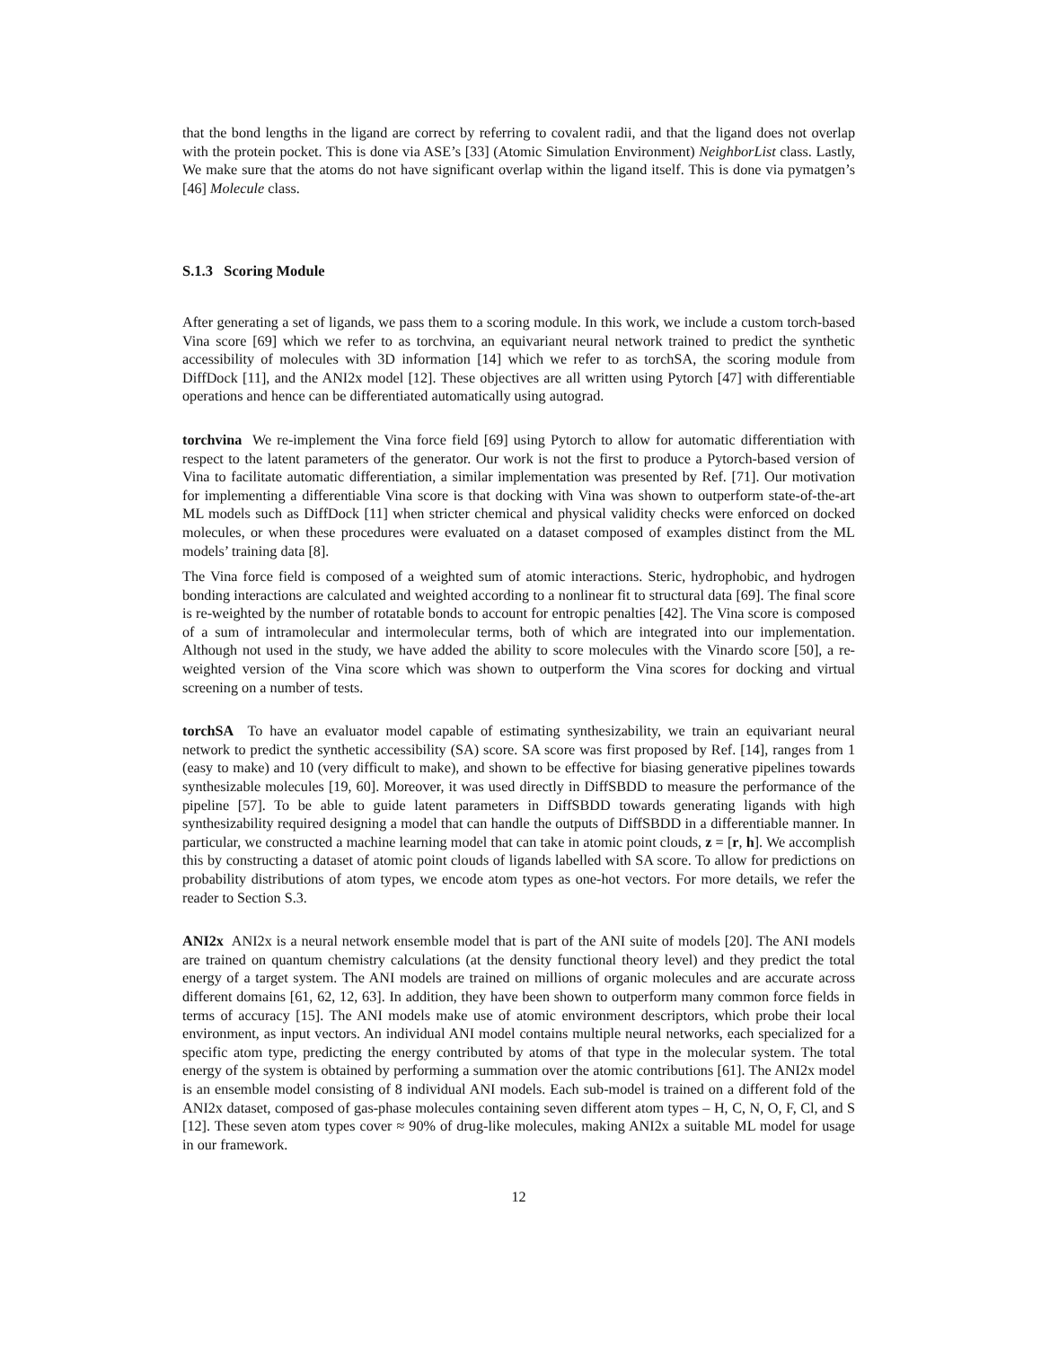that the bond lengths in the ligand are correct by referring to covalent radii, and that the ligand does not overlap with the protein pocket. This is done via ASE’s [33] (Atomic Simulation Environment) NeighborList class. Lastly, We make sure that the atoms do not have significant overlap within the ligand itself. This is done via pymatgen’s [46] Molecule class.
S.1.3 Scoring Module
After generating a set of ligands, we pass them to a scoring module. In this work, we include a custom torch-based Vina score [69] which we refer to as torchvina, an equivariant neural network trained to predict the synthetic accessibility of molecules with 3D information [14] which we refer to as torchSA, the scoring module from DiffDock [11], and the ANI2x model [12]. These objectives are all written using Pytorch [47] with differentiable operations and hence can be differentiated automatically using autograd.
torchvina We re-implement the Vina force field [69] using Pytorch to allow for automatic differentiation with respect to the latent parameters of the generator. Our work is not the first to produce a Pytorch-based version of Vina to facilitate automatic differentiation, a similar implementation was presented by Ref. [71]. Our motivation for implementing a differentiable Vina score is that docking with Vina was shown to outperform state-of-the-art ML models such as DiffDock [11] when stricter chemical and physical validity checks were enforced on docked molecules, or when these procedures were evaluated on a dataset composed of examples distinct from the ML models’ training data [8].
The Vina force field is composed of a weighted sum of atomic interactions. Steric, hydrophobic, and hydrogen bonding interactions are calculated and weighted according to a nonlinear fit to structural data [69]. The final score is re-weighted by the number of rotatable bonds to account for entropic penalties [42]. The Vina score is composed of a sum of intramolecular and intermolecular terms, both of which are integrated into our implementation. Although not used in the study, we have added the ability to score molecules with the Vinardo score [50], a re-weighted version of the Vina score which was shown to outperform the Vina scores for docking and virtual screening on a number of tests.
torchSA To have an evaluator model capable of estimating synthesizability, we train an equivariant neural network to predict the synthetic accessibility (SA) score. SA score was first proposed by Ref. [14], ranges from 1 (easy to make) and 10 (very difficult to make), and shown to be effective for biasing generative pipelines towards synthesizable molecules [19, 60]. Moreover, it was used directly in DiffSBDD to measure the performance of the pipeline [57]. To be able to guide latent parameters in DiffSBDD towards generating ligands with high synthesizability required designing a model that can handle the outputs of DiffSBDD in a differentiable manner. In particular, we constructed a machine learning model that can take in atomic point clouds, z = [r, h]. We accomplish this by constructing a dataset of atomic point clouds of ligands labelled with SA score. To allow for predictions on probability distributions of atom types, we encode atom types as one-hot vectors. For more details, we refer the reader to Section S.3.
ANI2x ANI2x is a neural network ensemble model that is part of the ANI suite of models [20]. The ANI models are trained on quantum chemistry calculations (at the density functional theory level) and they predict the total energy of a target system. The ANI models are trained on millions of organic molecules and are accurate across different domains [61, 62, 12, 63]. In addition, they have been shown to outperform many common force fields in terms of accuracy [15]. The ANI models make use of atomic environment descriptors, which probe their local environment, as input vectors. An individual ANI model contains multiple neural networks, each specialized for a specific atom type, predicting the energy contributed by atoms of that type in the molecular system. The total energy of the system is obtained by performing a summation over the atomic contributions [61]. The ANI2x model is an ensemble model consisting of 8 individual ANI models. Each sub-model is trained on a different fold of the ANI2x dataset, composed of gas-phase molecules containing seven different atom types – H, C, N, O, F, Cl, and S [12]. These seven atom types cover ≈ 90% of drug-like molecules, making ANI2x a suitable ML model for usage in our framework.
12